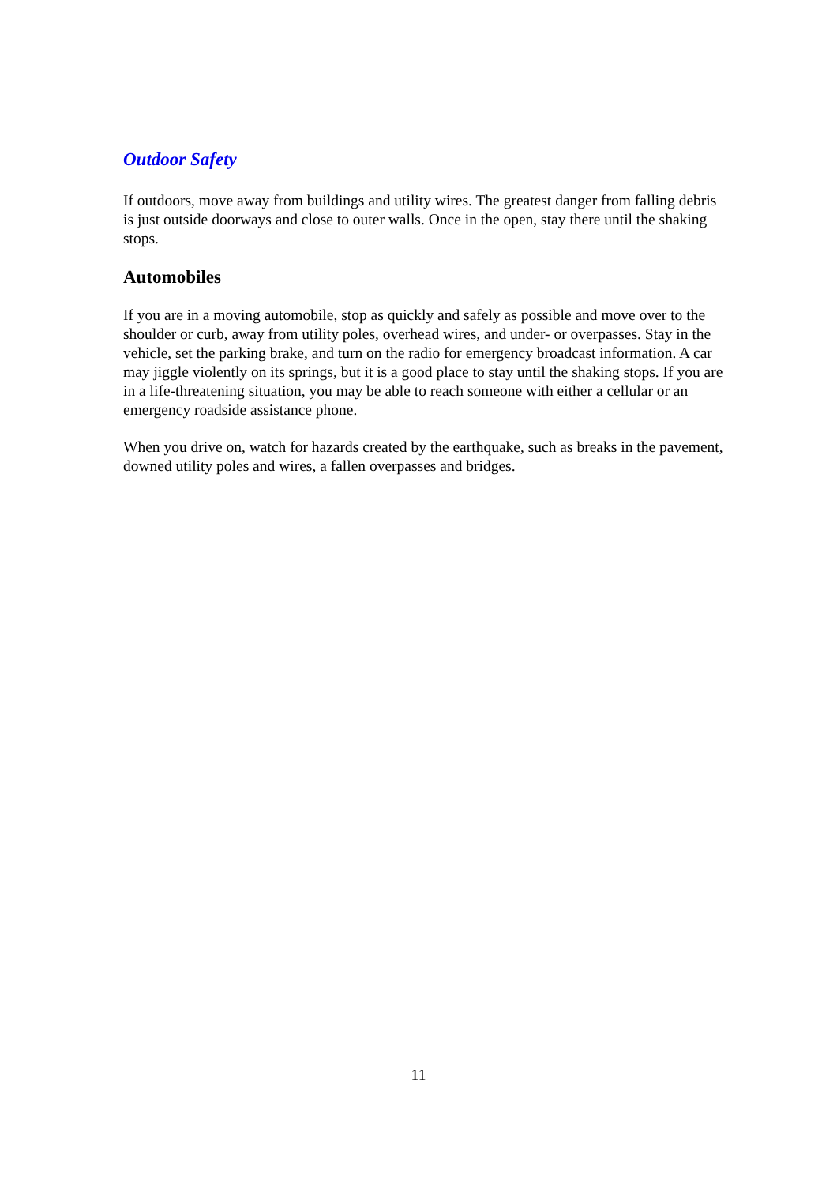Outdoor Safety
If outdoors, move away from buildings and utility wires. The greatest danger from falling debris is just outside doorways and close to outer walls. Once in the open, stay there until the shaking stops.
Automobiles
If you are in a moving automobile, stop as quickly and safely as possible and move over to the shoulder or curb, away from utility poles, overhead wires, and under- or overpasses. Stay in the vehicle, set the parking brake, and turn on the radio for emergency broadcast information. A car may jiggle violently on its springs, but it is a good place to stay until the shaking stops. If you are in a life-threatening situation, you may be able to reach someone with either a cellular or an emergency roadside assistance phone.
When you drive on, watch for hazards created by the earthquake, such as breaks in the pavement, downed utility poles and wires, a fallen overpasses and bridges.
11